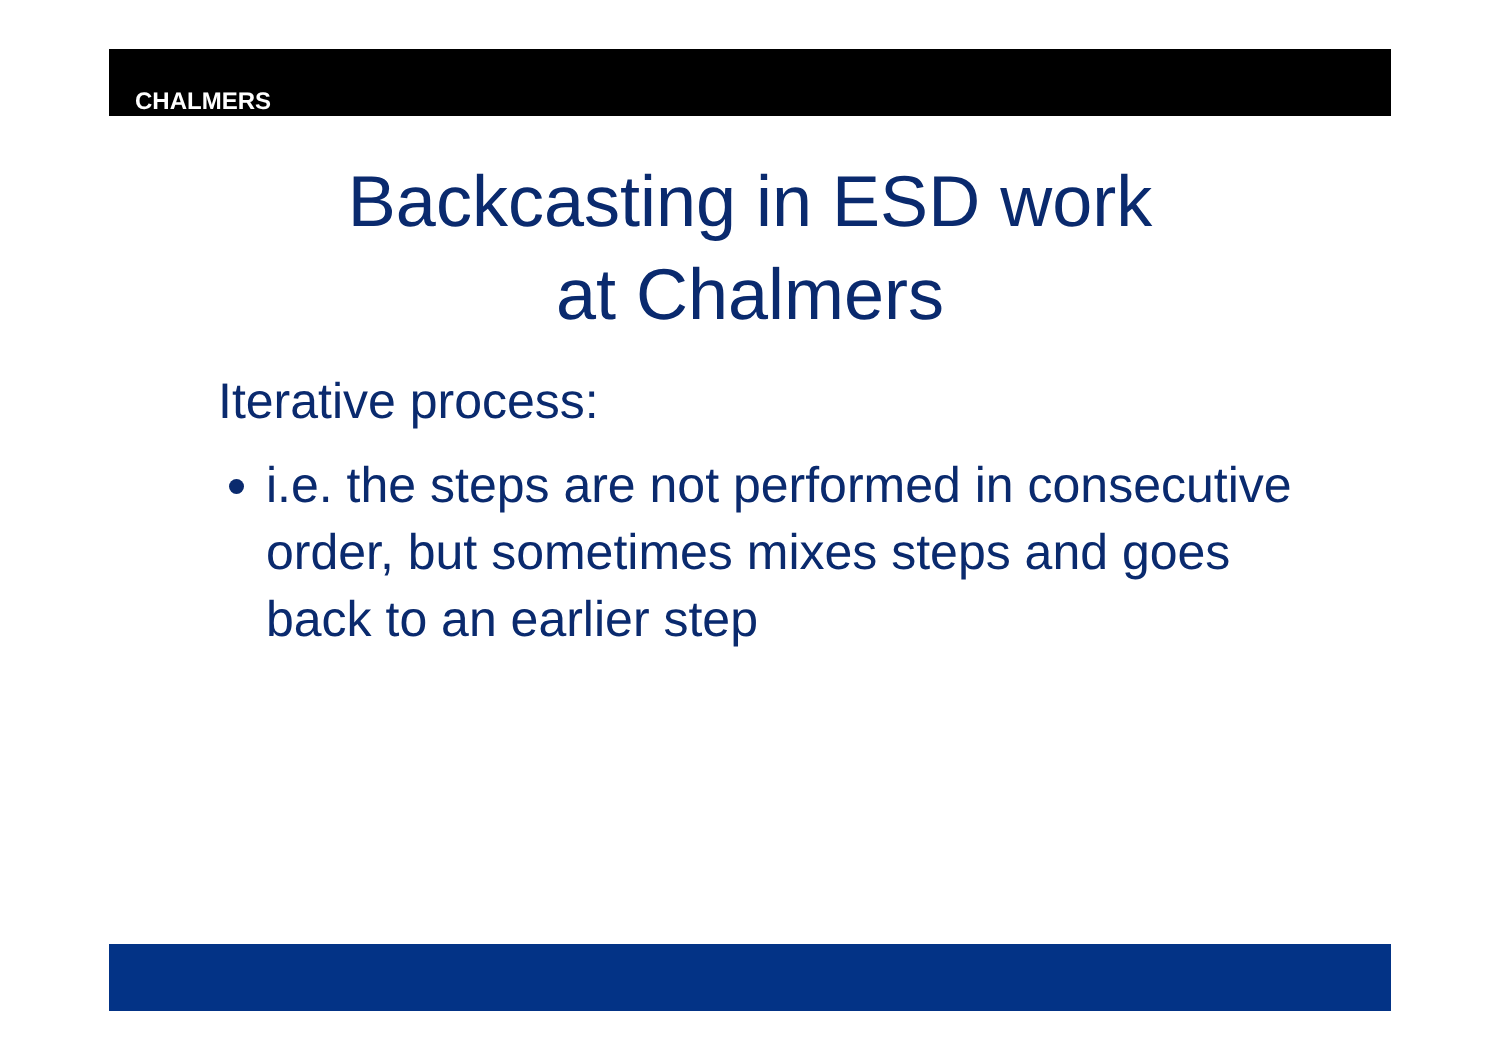CHALMERS
Backcasting in ESD work
at Chalmers
Iterative process:
i.e. the steps are not performed in consecutive order, but sometimes mixes steps and goes back to an earlier step